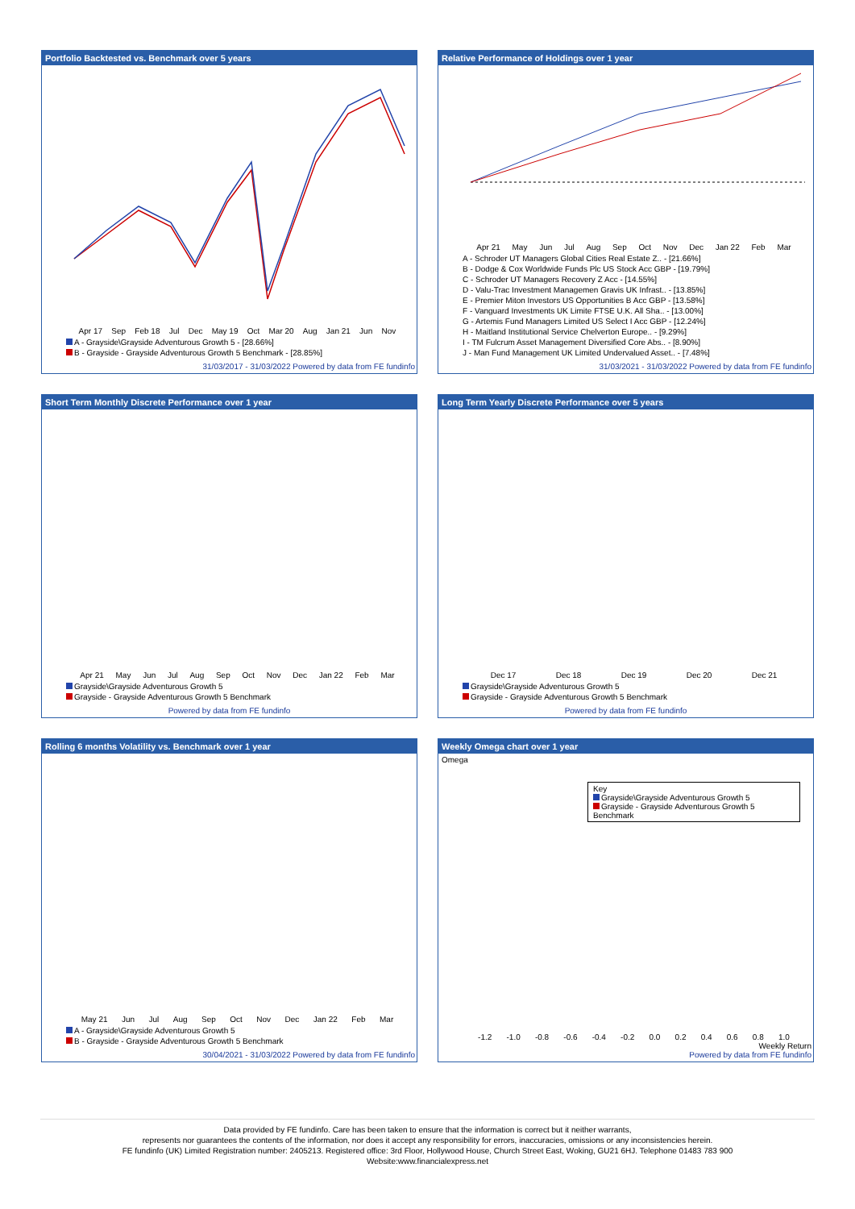Portfolio Backtested vs. Benchmark over 5 years
Apr 17 Sep Feb 18 Jul Dec May 19 Oct Mar 20 Aug Jan 21 Jun Nov
A - Grayside\Grayside Adventurous Growth 5 - [28.66%]
B - Grayside - Grayside Adventurous Growth 5 Benchmark - [28.85%]
31/03/2017 - 31/03/2022 Powered by data from FE fundinfo
Relative Performance of Holdings over 1 year
Apr 21 May Jun Jul Aug Sep Oct Nov Dec Jan 22 Feb Mar
A - Schroder UT Managers Global Cities Real Estate Z.. - [21.66%]
B - Dodge & Cox Worldwide Funds Plc US Stock Acc GBP - [19.79%]
C - Schroder UT Managers Recovery Z Acc - [14.55%]
D - Valu-Trac Investment Managemen Gravis UK Infrast.. - [13.85%]
E - Premier Miton Investors US Opportunities B Acc GBP - [13.58%]
F - Vanguard Investments UK Limite FTSE U.K. All Sha.. - [13.00%]
G - Artemis Fund Managers Limited US Select I Acc GBP - [12.24%]
H - Maitland Institutional Service Chelverton Europe.. - [9.29%]
I - TM Fulcrum Asset Management Diversified Core Abs.. - [8.90%]
J - Man Fund Management UK Limited Undervalued Asset.. - [7.48%]
31/03/2021 - 31/03/2022 Powered by data from FE fundinfo
Short Term Monthly Discrete Performance over 1 year
Apr 21 May Jun Jul Aug Sep Oct Nov Dec Jan 22 Feb Mar
Grayside\Grayside Adventurous Growth 5
Grayside - Grayside Adventurous Growth 5 Benchmark
Powered by data from FE fundinfo
Long Term Yearly Discrete Performance over 5 years
Dec 17 Dec 18 Dec 19 Dec 20 Dec 21
Grayside\Grayside Adventurous Growth 5
Grayside - Grayside Adventurous Growth 5 Benchmark
Powered by data from FE fundinfo
Rolling 6 months Volatility vs. Benchmark over 1 year
May 21 Jun Jul Aug Sep Oct Nov Dec Jan 22 Feb Mar
A - Grayside\Grayside Adventurous Growth 5
B - Grayside - Grayside Adventurous Growth 5 Benchmark
30/04/2021 - 31/03/2022 Powered by data from FE fundinfo
Weekly Omega chart over 1 year
Omega
Key
Grayside\Grayside Adventurous Growth 5
Grayside - Grayside Adventurous Growth 5 Benchmark
-1.2 -1.0 -0.8 -0.6 -0.4 -0.2 0.0 0.2 0.4 0.6 0.8 1.0
Weekly Return
Powered by data from FE fundinfo
Data provided by FE fundinfo. Care has been taken to ensure that the information is correct but it neither warrants,
represents nor guarantees the contents of the information, nor does it accept any responsibility for errors, inaccuracies, omissions or any inconsistencies herein.
FE fundinfo (UK) Limited Registration number: 2405213. Registered office: 3rd Floor, Hollywood House, Church Street East, Woking, GU21 6HJ. Telephone 01483 783 900
Website:www.financialexpress.net